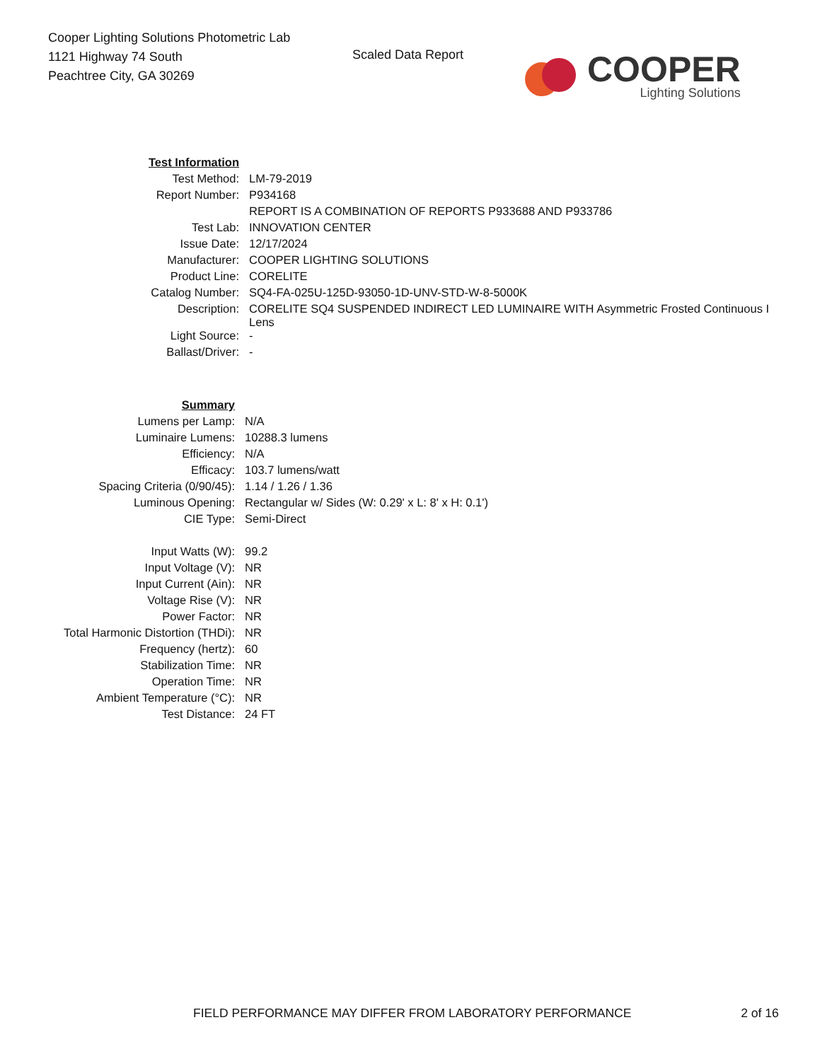Cooper Lighting Solutions Photometric Lab
1121 Highway 74 South
Peachtree City, GA 30269
Scaled Data Report
COOPER
Lighting Solutions
| Test Information | |
| Test Method: | LM-79-2019 |
| Report Number: | P934168 |
| | REPORT IS A COMBINATION OF REPORTS P933688 AND P933786 |
| Test Lab: | INNOVATION CENTER |
| Issue Date: | 12/17/2024 |
| Manufacturer: | COOPER LIGHTING SOLUTIONS |
| Product Line: | CORELITE |
| Catalog Number: | SQ4-FA-025U-125D-93050-1D-UNV-STD-W-8-5000K |
| Description: | CORELITE SQ4 SUSPENDED INDIRECT LED LUMINAIRE WITH Asymmetric Frosted Continuous I Lens |
| Light Source: | - |
| Ballast/Driver: | - |
| Summary | |
| Lumens per Lamp: | N/A |
| Luminaire Lumens: | 10288.3 lumens |
| Efficiency: | N/A |
| Efficacy: | 103.7 lumens/watt |
| Spacing Criteria (0/90/45): | 1.14 / 1.26 / 1.36 |
| Luminous Opening: | Rectangular w/ Sides (W: 0.29' x L: 8' x H: 0.1') |
| CIE Type: | Semi-Direct |
| Input Watts (W): | 99.2 |
| Input Voltage (V): | NR |
| Input Current (Ain): | NR |
| Voltage Rise (V): | NR |
| Power Factor: | NR |
| Total Harmonic Distortion (THDi): | NR |
| Frequency (hertz): | 60 |
| Stabilization Time: | NR |
| Operation Time: | NR |
| Ambient Temperature (°C): | NR |
| Test Distance: | 24 FT |
FIELD PERFORMANCE MAY DIFFER FROM LABORATORY PERFORMANCE 2 of 16